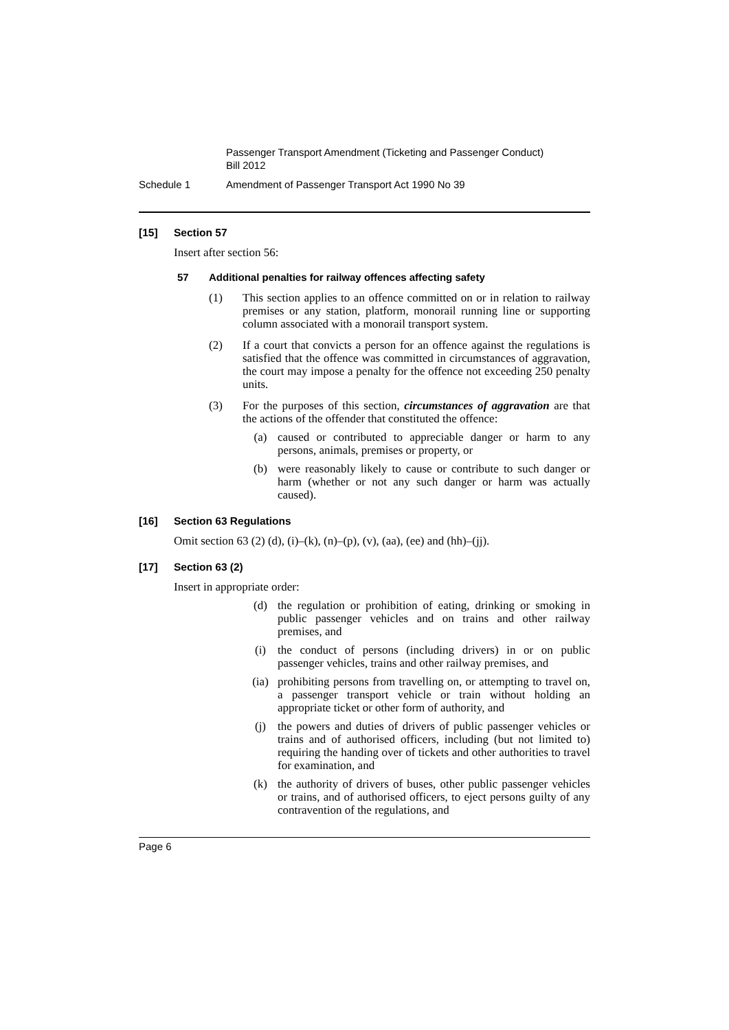Passenger Transport Amendment (Ticketing and Passenger Conduct)
Bill 2012
Schedule 1 Amendment of Passenger Transport Act 1990 No 39
[15] Section 57
Insert after section 56:
57 Additional penalties for railway offences affecting safety
(1) This section applies to an offence committed on or in relation to railway premises or any station, platform, monorail running line or supporting column associated with a monorail transport system.
(2) If a court that convicts a person for an offence against the regulations is satisfied that the offence was committed in circumstances of aggravation, the court may impose a penalty for the offence not exceeding 250 penalty units.
(3) For the purposes of this section, circumstances of aggravation are that the actions of the offender that constituted the offence:
(a) caused or contributed to appreciable danger or harm to any persons, animals, premises or property, or
(b) were reasonably likely to cause or contribute to such danger or harm (whether or not any such danger or harm was actually caused).
[16] Section 63 Regulations
Omit section 63 (2) (d), (i)–(k), (n)–(p), (v), (aa), (ee) and (hh)–(jj).
[17] Section 63 (2)
Insert in appropriate order:
(d) the regulation or prohibition of eating, drinking or smoking in public passenger vehicles and on trains and other railway premises, and
(i) the conduct of persons (including drivers) in or on public passenger vehicles, trains and other railway premises, and
(ia) prohibiting persons from travelling on, or attempting to travel on, a passenger transport vehicle or train without holding an appropriate ticket or other form of authority, and
(j) the powers and duties of drivers of public passenger vehicles or trains and of authorised officers, including (but not limited to) requiring the handing over of tickets and other authorities to travel for examination, and
(k) the authority of drivers of buses, other public passenger vehicles or trains, and of authorised officers, to eject persons guilty of any contravention of the regulations, and
Page 6